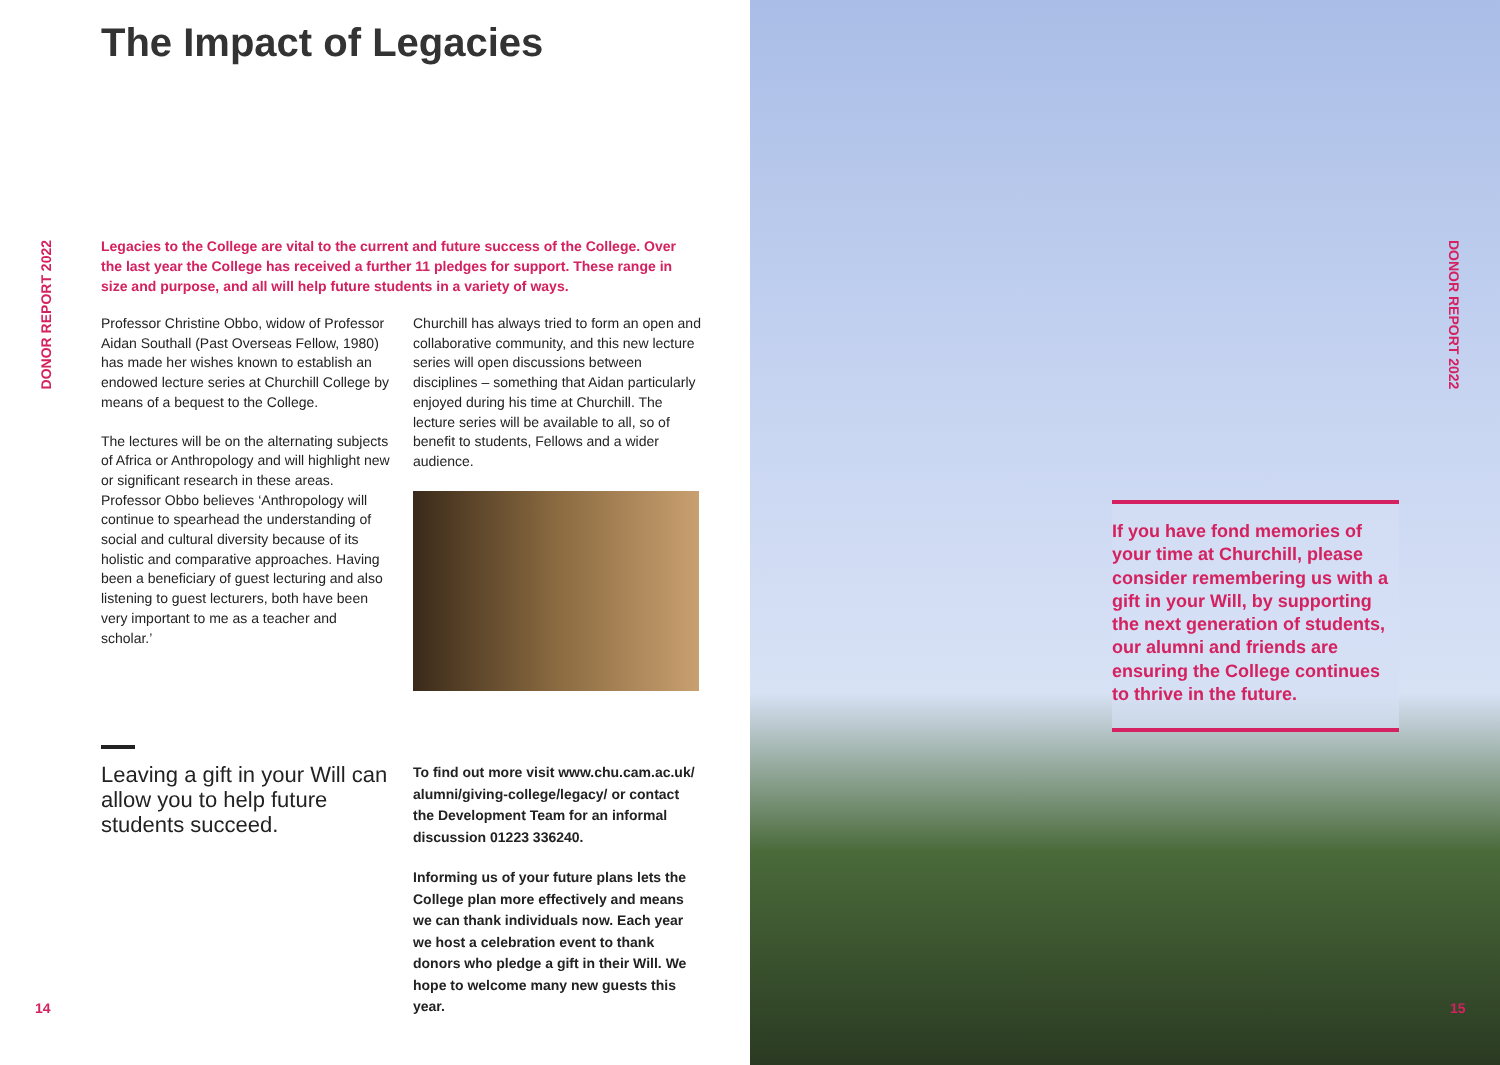The Impact of Legacies
DONOR REPORT 2022
Legacies to the College are vital to the current and future success of the College. Over the last year the College has received a further 11 pledges for support. These range in size and purpose, and all will help future students in a variety of ways.
Professor Christine Obbo, widow of Professor Aidan Southall (Past Overseas Fellow, 1980) has made her wishes known to establish an endowed lecture series at Churchill College by means of a bequest to the College.
The lectures will be on the alternating subjects of Africa or Anthropology and will highlight new or significant research in these areas. Professor Obbo believes ‘Anthropology will continue to spearhead the understanding of social and cultural diversity because of its holistic and comparative approaches. Having been a beneficiary of guest lecturing and also listening to guest lecturers, both have been very important to me as a teacher and scholar.’
Churchill has always tried to form an open and collaborative community, and this new lecture series will open discussions between disciplines – something that Aidan particularly enjoyed during his time at Churchill. The lecture series will be available to all, so of benefit to students, Fellows and a wider audience.
Leaving a gift in your Will can allow you to help future students succeed.
To find out more visit www.chu.cam.ac.uk/ alumni/giving-college/legacy/ or contact the Development Team for an informal discussion 01223 336240.
Informing us of your future plans lets the College plan more effectively and means we can thank individuals now. Each year we host a celebration event to thank donors who pledge a gift in their Will. We hope to welcome many new guests this year.
14
DONOR REPORT 2022
If you have fond memories of your time at Churchill, please consider remembering us with a gift in your Will, by supporting the next generation of students, our alumni and friends are ensuring the College continues to thrive in the future.
15